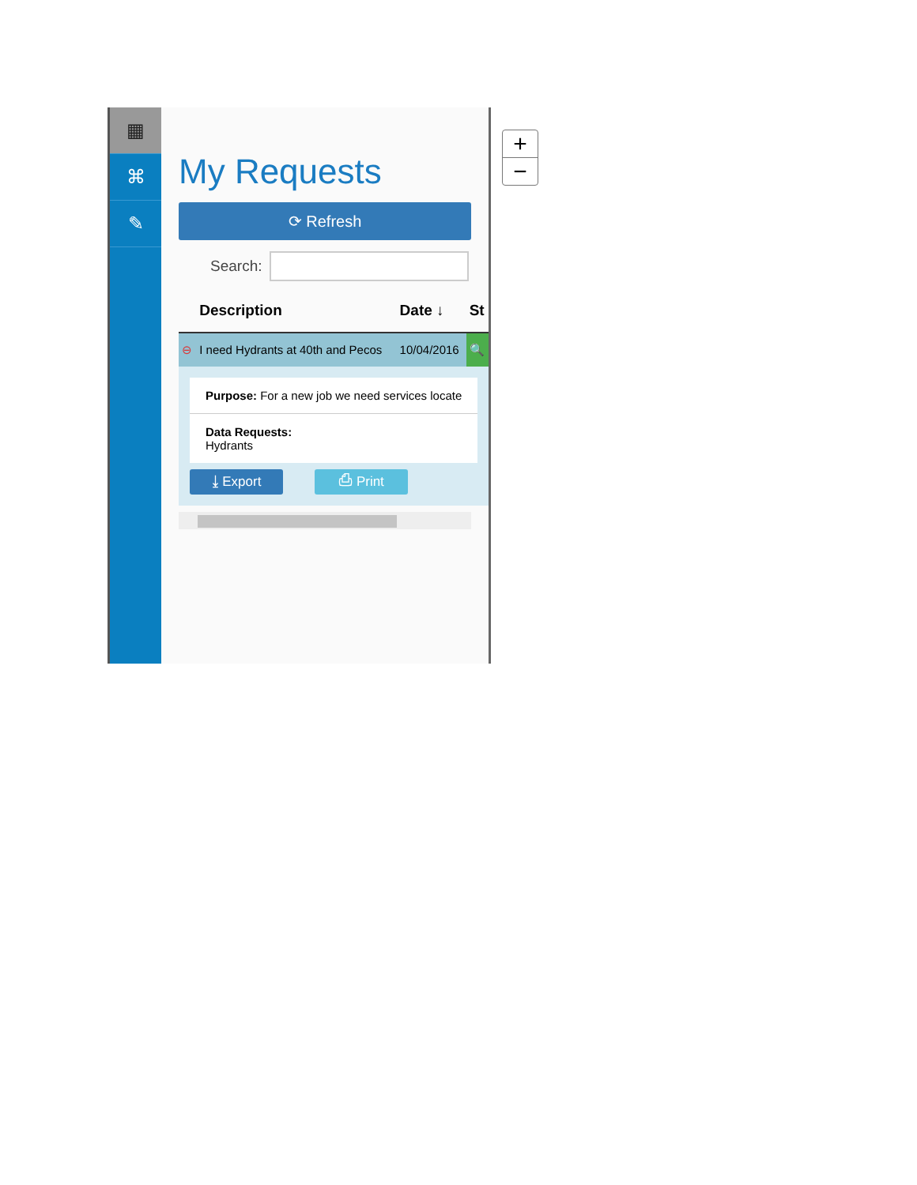▦
⌘
✎
My Requests
⟳ Refresh
Search:
| | Description | Date ↓ | St |
| --- | --- | --- | --- |
| ⊖ | I need Hydrants at 40th and Pecos | 10/04/2016 | 🔍 |
| Purpose: For a new job we need services locate Data Requests: Hydrants ⤓ Export ⎙ Print | | | |
+
−